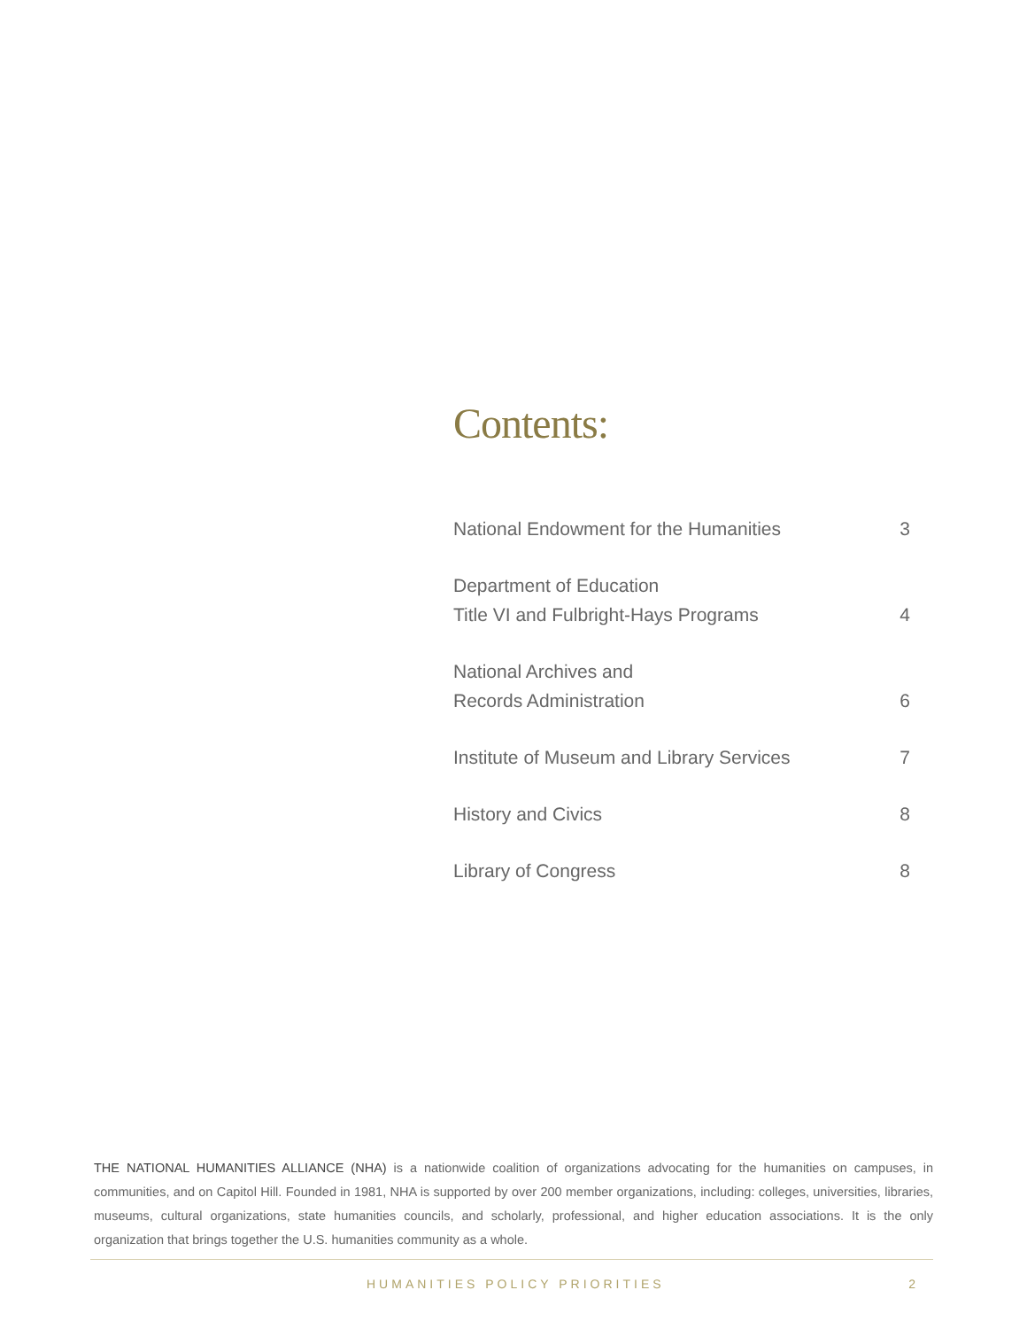Contents:
National Endowment for the Humanities 3
Department of Education
Title VI and Fulbright-Hays Programs 4
National Archives and
Records Administration 6
Institute of Museum and Library Services 7
History and Civics 8
Library of Congress 8
THE NATIONAL HUMANITIES ALLIANCE (NHA) is a nationwide coalition of organizations advocating for the humanities on campuses, in communities, and on Capitol Hill. Founded in 1981, NHA is supported by over 200 member organizations, including: colleges, universities, libraries, museums, cultural organizations, state humanities councils, and scholarly, professional, and higher education associations. It is the only organization that brings together the U.S. humanities community as a whole.
HUMANITIES POLICY PRIORITIES 2